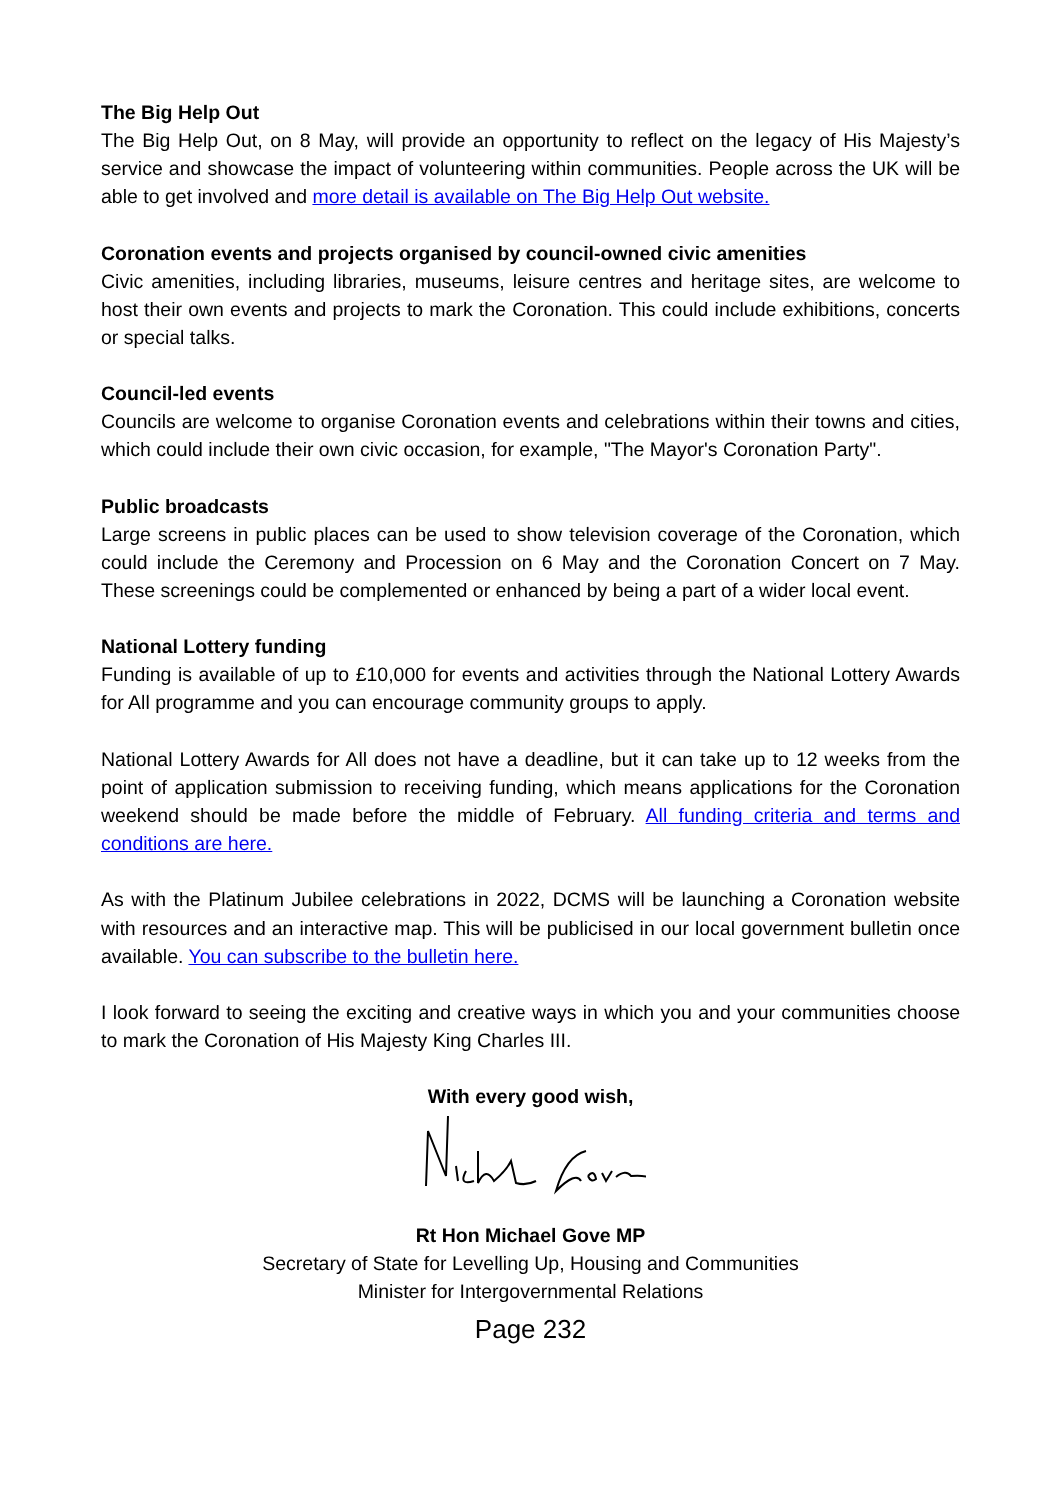The Big Help Out
The Big Help Out, on 8 May, will provide an opportunity to reflect on the legacy of His Majesty’s service and showcase the impact of volunteering within communities. People across the UK will be able to get involved and more detail is available on The Big Help Out website.
Coronation events and projects organised by council-owned civic amenities
Civic amenities, including libraries, museums, leisure centres and heritage sites, are welcome to host their own events and projects to mark the Coronation. This could include exhibitions, concerts or special talks.
Council-led events
Councils are welcome to organise Coronation events and celebrations within their towns and cities, which could include their own civic occasion, for example, "The Mayor's Coronation Party".
Public broadcasts
Large screens in public places can be used to show television coverage of the Coronation, which could include the Ceremony and Procession on 6 May and the Coronation Concert on 7 May. These screenings could be complemented or enhanced by being a part of a wider local event.
National Lottery funding
Funding is available of up to £10,000 for events and activities through the National Lottery Awards for All programme and you can encourage community groups to apply.
National Lottery Awards for All does not have a deadline, but it can take up to 12 weeks from the point of application submission to receiving funding, which means applications for the Coronation weekend should be made before the middle of February. All funding criteria and terms and conditions are here.
As with the Platinum Jubilee celebrations in 2022, DCMS will be launching a Coronation website with resources and an interactive map. This will be publicised in our local government bulletin once available. You can subscribe to the bulletin here.
I look forward to seeing the exciting and creative ways in which you and your communities choose to mark the Coronation of His Majesty King Charles III.
With every good wish,
Rt Hon Michael Gove MP
Secretary of State for Levelling Up, Housing and Communities
Minister for Intergovernmental Relations
Page 232